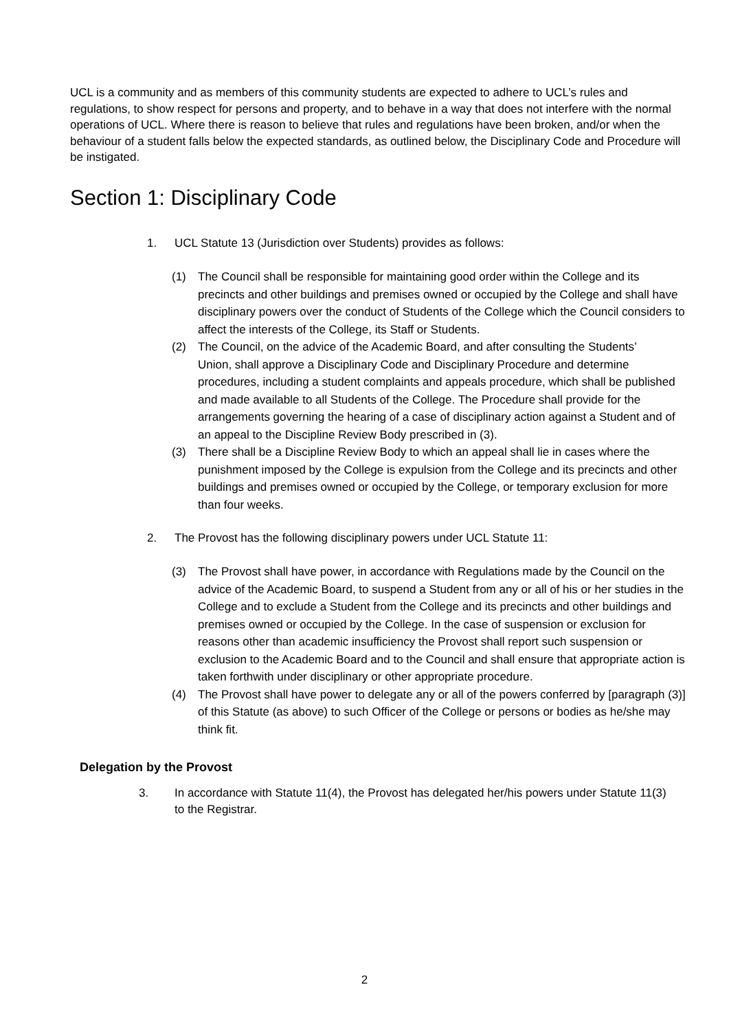UCL is a community and as members of this community students are expected to adhere to UCL’s rules and regulations, to show respect for persons and property, and to behave in a way that does not interfere with the normal operations of UCL. Where there is reason to believe that rules and regulations have been broken, and/or when the behaviour of a student falls below the expected standards, as outlined below, the Disciplinary Code and Procedure will be instigated.
Section 1: Disciplinary Code
1. UCL Statute 13 (Jurisdiction over Students) provides as follows:
(1) The Council shall be responsible for maintaining good order within the College and its precincts and other buildings and premises owned or occupied by the College and shall have disciplinary powers over the conduct of Students of the College which the Council considers to affect the interests of the College, its Staff or Students.
(2) The Council, on the advice of the Academic Board, and after consulting the Students’
Union, shall approve a Disciplinary Code and Disciplinary Procedure and determine procedures, including a student complaints and appeals procedure, which shall be published and made available to all Students of the College. The Procedure shall provide for the arrangements governing the hearing of a case of disciplinary action against a Student and of an appeal to the Discipline Review Body prescribed in (3).
(3) There shall be a Discipline Review Body to which an appeal shall lie in cases where the punishment imposed by the College is expulsion from the College and its precincts and other buildings and premises owned or occupied by the College, or temporary exclusion for more than four weeks.
2. The Provost has the following disciplinary powers under UCL Statute 11:
(3) The Provost shall have power, in accordance with Regulations made by the Council on the advice of the Academic Board, to suspend a Student from any or all of his or her studies in the College and to exclude a Student from the College and its precincts and other buildings and premises owned or occupied by the College. In the case of suspension or exclusion for reasons other than academic insufficiency the Provost shall report such suspension or exclusion to the Academic Board and to the Council and shall ensure that appropriate action is taken forthwith under disciplinary or other appropriate procedure.
(4) The Provost shall have power to delegate any or all of the powers conferred by [paragraph (3)] of this Statute (as above) to such Officer of the College or persons or bodies as he/she may think fit.
Delegation by the Provost
3. In accordance with Statute 11(4), the Provost has delegated her/his powers under Statute 11(3) to the Registrar.
2